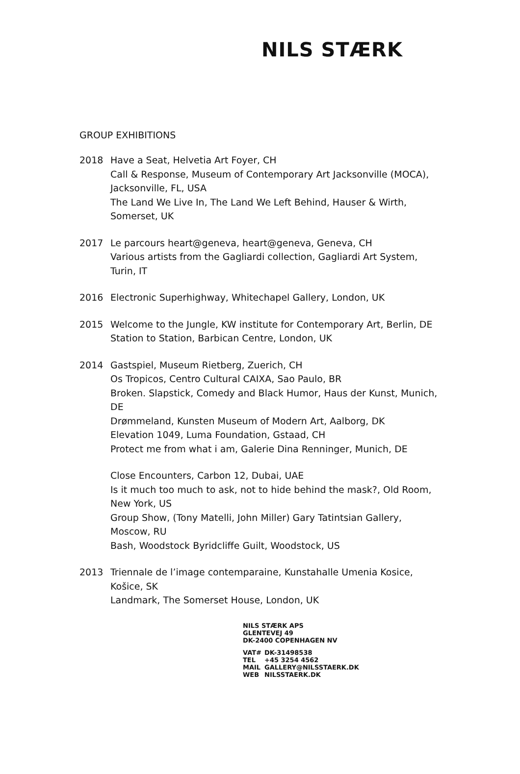NILS STÆRK
GROUP EXHIBITIONS
2018 Have a Seat, Helvetia Art Foyer, CH
Call & Response, Museum of Contemporary Art Jacksonville (MOCA), Jacksonville, FL, USA
The Land We Live In, The Land We Left Behind, Hauser & Wirth, Somerset, UK
2017 Le parcours heart@geneva, heart@geneva, Geneva, CH
Various artists from the Gagliardi collection, Gagliardi Art System, Turin, IT
2016 Electronic Superhighway, Whitechapel Gallery, London, UK
2015 Welcome to the Jungle, KW institute for Contemporary Art, Berlin, DE
Station to Station, Barbican Centre, London, UK
2014 Gastspiel, Museum Rietberg, Zuerich, CH
Os Tropicos, Centro Cultural CAIXA, Sao Paulo, BR
Broken. Slapstick, Comedy and Black Humor, Haus der Kunst, Munich, DE
Drømmeland, Kunsten Museum of Modern Art, Aalborg, DK
Elevation 1049, Luma Foundation, Gstaad, CH
Protect me from what i am, Galerie Dina Renninger, Munich, DE
Close Encounters, Carbon 12, Dubai, UAE
Is it much too much to ask, not to hide behind the mask?, Old Room, New York, US
Group Show, (Tony Matelli, John Miller) Gary Tatintsian Gallery, Moscow, RU
Bash, Woodstock Byridcliffe Guilt, Woodstock, US
2013 Triennale de l’image contemparaine, Kunstahalle Umenia Kosice, Košice, SK
Landmark, The Somerset House, London, UK
NILS STÆRK APS
GLENTEVEJ 49
DK-2400 COPENHAGEN NV
| VAT# | DK-31498538 |
| TEL | +45 3254 4562 |
| MAIL | GALLERY@NILSSTAERK.DK |
| WEB | NILSSTAERK.DK |